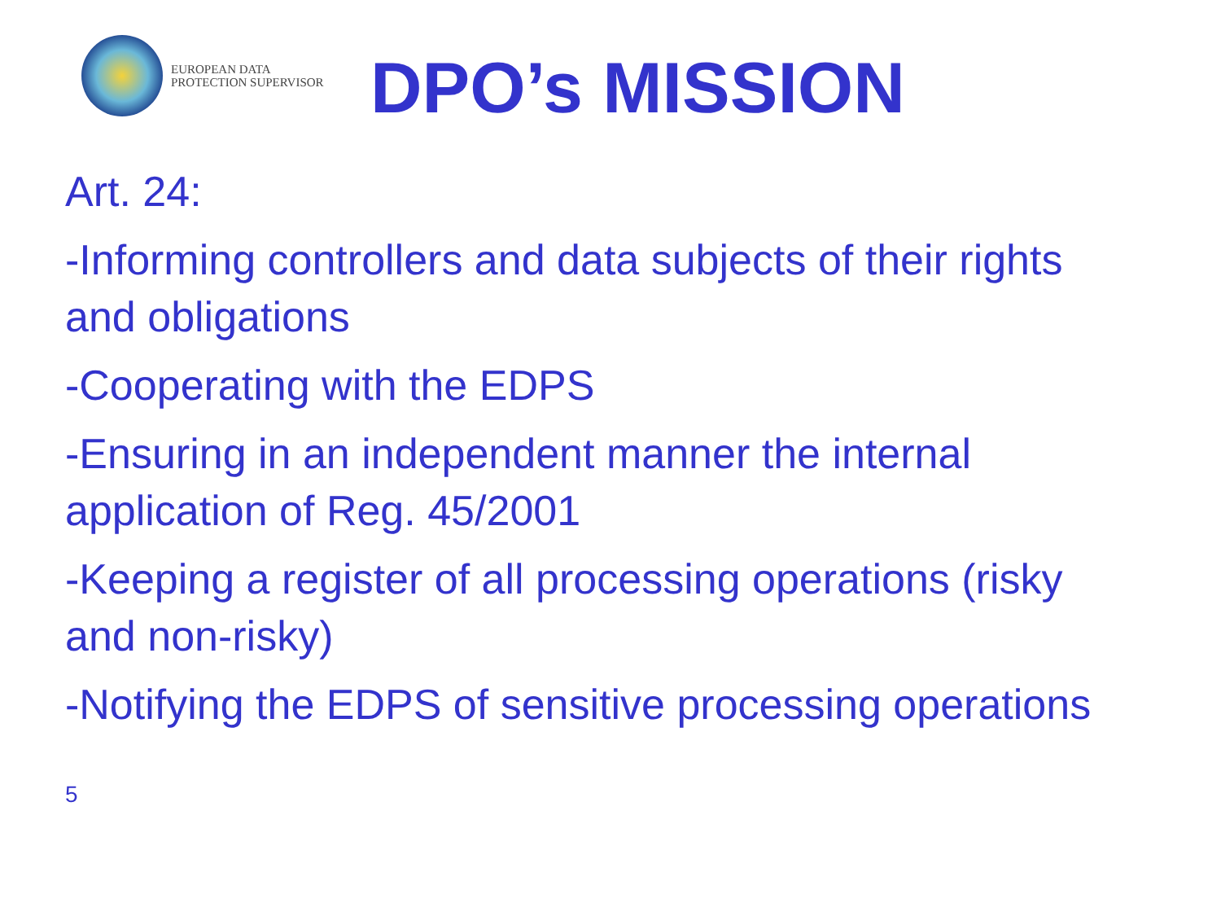EUROPEAN DATA
PROTECTION SUPERVISOR
DPO’s MISSION
Art. 24:
-Informing controllers and data subjects of their rights and obligations
-Cooperating with the EDPS
-Ensuring in an independent manner the internal application of Reg. 45/2001
-Keeping a register of all processing operations (risky and non-risky)
-Notifying the EDPS of sensitive processing operations
5